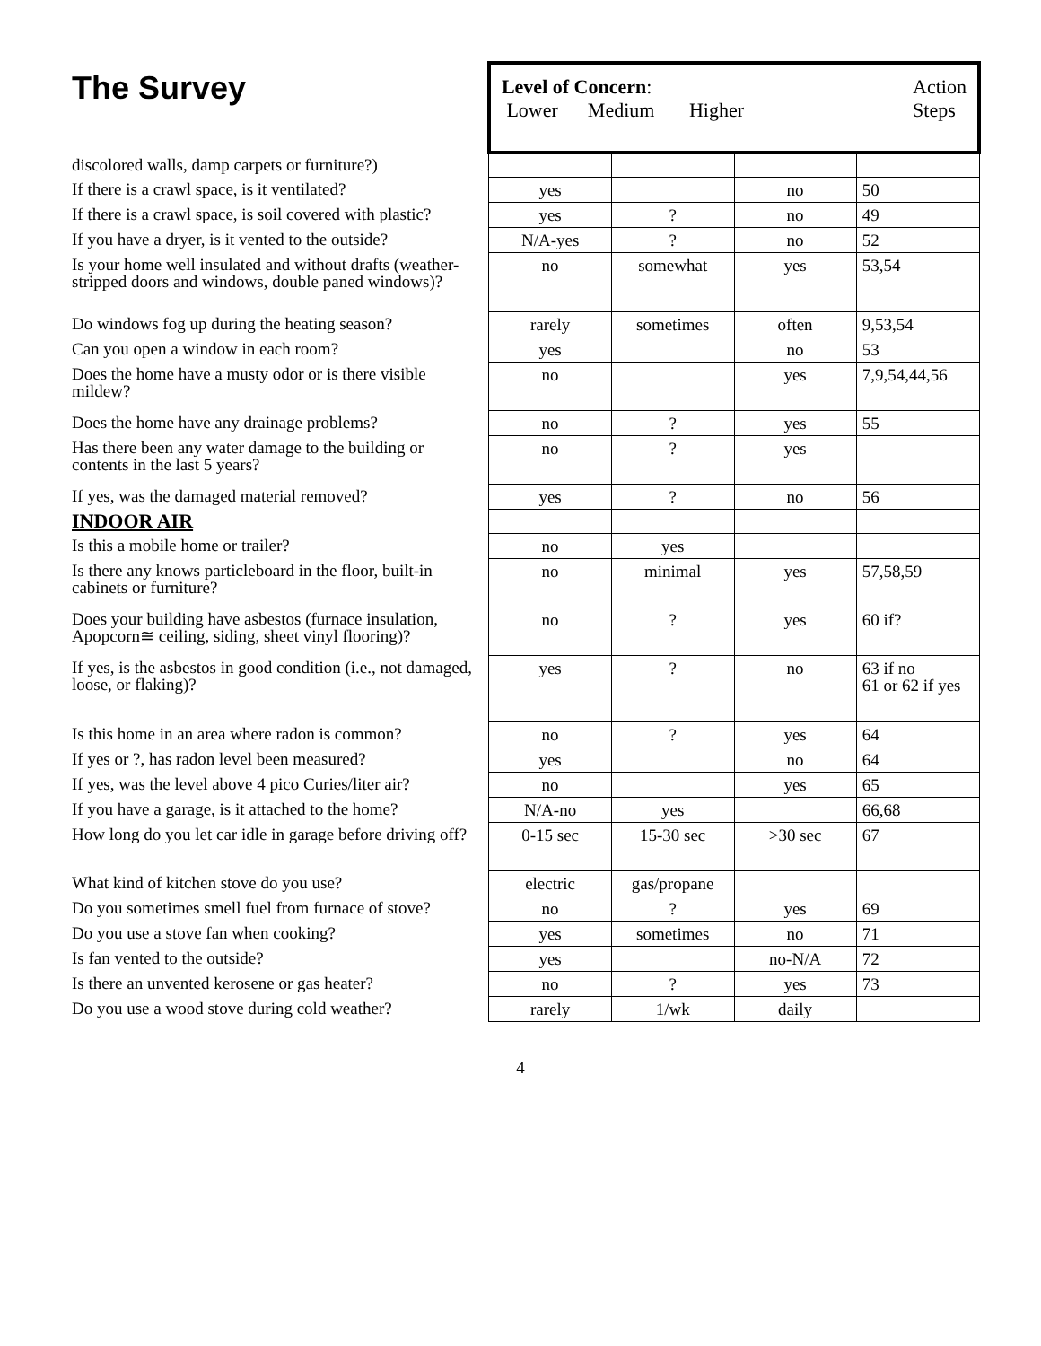| The Survey | Level of Concern : Lower Medium Higher Action Steps | | | |
| discolored walls, damp carpets or furniture?) | | | | |
| If there is a crawl space, is it ventilated? | yes | | no | 50 |
| If there is a crawl space, is soil covered with plastic? | yes | ? | no | 49 |
| If you have a dryer, is it vented to the outside? | N/A-yes | ? | no | 52 |
| Is your home well insulated and without drafts (weather-stripped doors and windows, double paned windows)? | no | somewhat | yes | 53,54 |
| Do windows fog up during the heating season? | rarely | sometimes | often | 9,53,54 |
| Can you open a window in each room? | yes | | no | 53 |
| Does the home have a musty odor or is there visible mildew? | no | | yes | 7,9,54,44,56 |
| Does the home have any drainage problems? | no | ? | yes | 55 |
| Has there been any water damage to the building or contents in the last 5 years? | no | ? | yes | |
| If yes, was the damaged material removed? | yes | ? | no | 56 |
| INDOOR AIR | | | | |
| Is this a mobile home or trailer? | no | yes | | |
| Is there any knows particleboard in the floor, built-in cabinets or furniture? | no | minimal | yes | 57,58,59 |
| Does your building have asbestos (furnace insulation, Apopcorn≅ ceiling, siding, sheet vinyl flooring)? | no | ? | yes | 60 if? |
| If yes, is the asbestos in good condition (i.e., not damaged, loose, or flaking)? | yes | ? | no | 63 if no 61 or 62 if yes |
| Is this home in an area where radon is common? | no | ? | yes | 64 |
| If yes or ?, has radon level been measured? | yes | | no | 64 |
| If yes, was the level above 4 pico Curies/liter air? | no | | yes | 65 |
| If you have a garage, is it attached to the home? | N/A-no | yes | | 66,68 |
| How long do you let car idle in garage before driving off? | 0-15 sec | 15-30 sec | >30 sec | 67 |
| What kind of kitchen stove do you use? | electric | gas/propane | | |
| Do you sometimes smell fuel from furnace of stove? | no | ? | yes | 69 |
| Do you use a stove fan when cooking? | yes | sometimes | no | 71 |
| Is fan vented to the outside? | yes | | no-N/A | 72 |
| Is there an unvented kerosene or gas heater? | no | ? | yes | 73 |
| Do you use a wood stove during cold weather? | rarely | 1/wk | daily | |
4